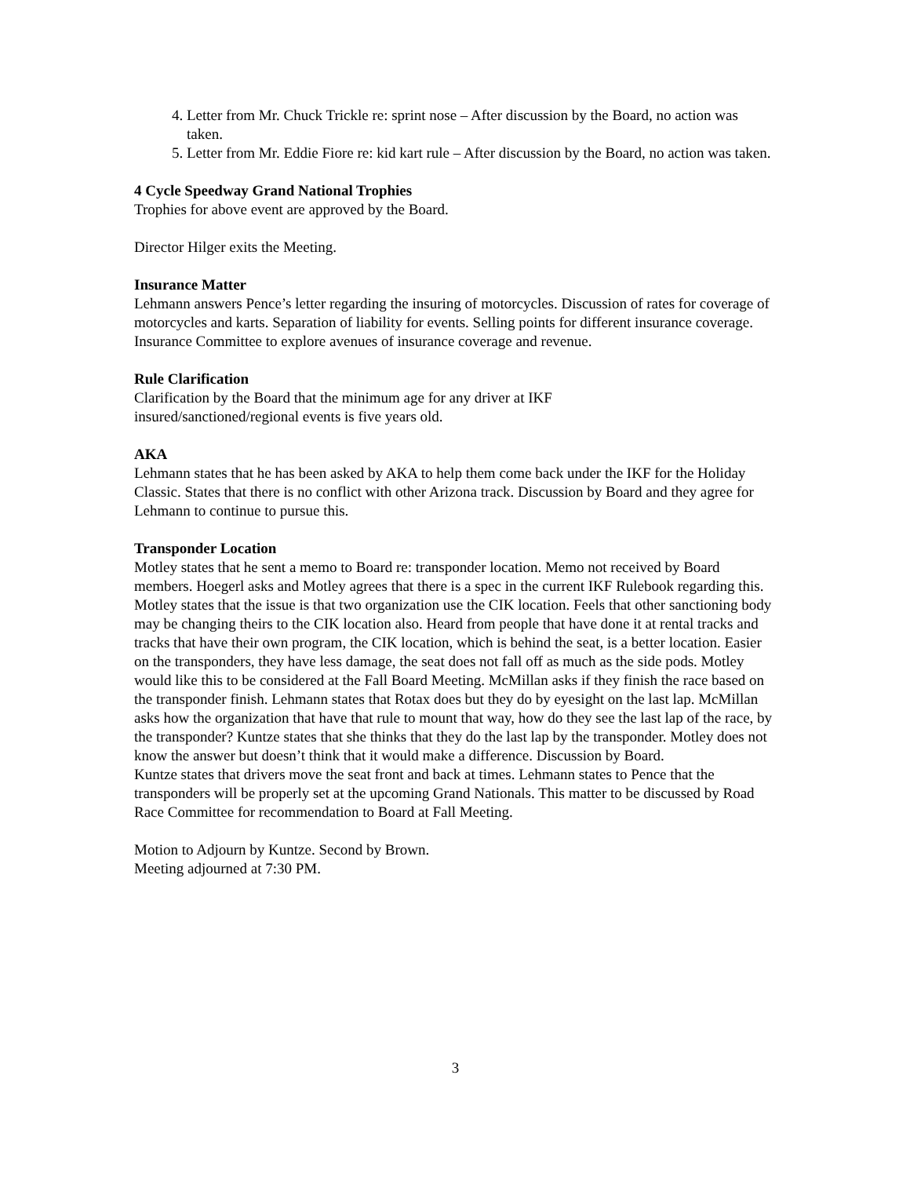4. Letter from Mr. Chuck Trickle re: sprint nose – After discussion by the Board, no action was taken.
5. Letter from Mr. Eddie Fiore re: kid kart rule – After discussion by the Board, no action was taken.
4 Cycle Speedway Grand National Trophies
Trophies for above event are approved by the Board.
Director Hilger exits the Meeting.
Insurance Matter
Lehmann answers Pence’s letter regarding the insuring of motorcycles. Discussion of rates for coverage of motorcycles and karts. Separation of liability for events. Selling points for different insurance coverage. Insurance Committee to explore avenues of insurance coverage and revenue.
Rule Clarification
Clarification by the Board that the minimum age for any driver at IKF
insured/sanctioned/regional events is five years old.
AKA
Lehmann states that he has been asked by AKA to help them come back under the IKF for the Holiday Classic. States that there is no conflict with other Arizona track. Discussion by Board and they agree for Lehmann to continue to pursue this.
Transponder Location
Motley states that he sent a memo to Board re: transponder location. Memo not received by Board members. Hoegerl asks and Motley agrees that there is a spec in the current IKF Rulebook regarding this. Motley states that the issue is that two organization use the CIK location. Feels that other sanctioning body may be changing theirs to the CIK location also. Heard from people that have done it at rental tracks and tracks that have their own program, the CIK location, which is behind the seat, is a better location. Easier on the transponders, they have less damage, the seat does not fall off as much as the side pods. Motley would like this to be considered at the Fall Board Meeting. McMillan asks if they finish the race based on the transponder finish. Lehmann states that Rotax does but they do by eyesight on the last lap. McMillan asks how the organization that have that rule to mount that way, how do they see the last lap of the race, by the transponder? Kuntze states that she thinks that they do the last lap by the transponder. Motley does not know the answer but doesn’t think that it would make a difference. Discussion by Board.
Kuntze states that drivers move the seat front and back at times. Lehmann states to Pence that the transponders will be properly set at the upcoming Grand Nationals. This matter to be discussed by Road Race Committee for recommendation to Board at Fall Meeting.
Motion to Adjourn by Kuntze. Second by Brown.
Meeting adjourned at 7:30 PM.
3